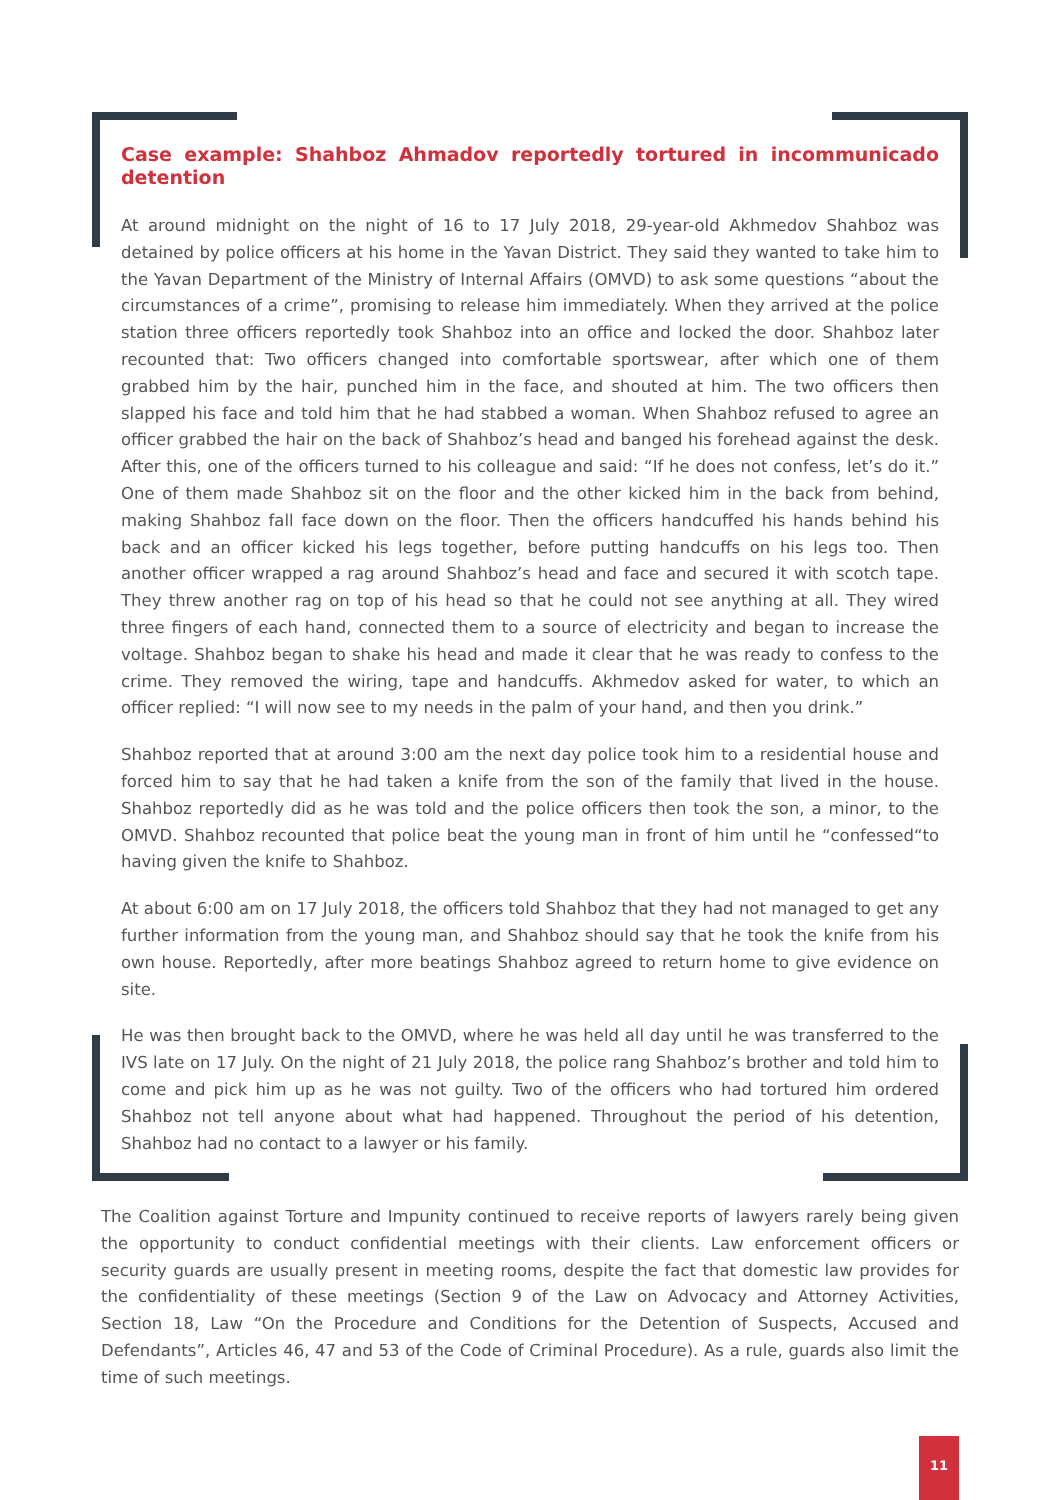Case example: Shahboz Ahmadov reportedly tortured in incommunicado detention
At around midnight on the night of 16 to 17 July 2018, 29-year-old Akhmedov Shahboz was detained by police officers at his home in the Yavan District. They said they wanted to take him to the Yavan Department of the Ministry of Internal Affairs (OMVD) to ask some questions “about the circumstances of a crime”, promising to release him immediately. When they arrived at the police station three officers reportedly took Shahboz into an office and locked the door. Shahboz later recounted that: Two officers changed into comfortable sportswear, after which one of them grabbed him by the hair, punched him in the face, and shouted at him. The two officers then slapped his face and told him that he had stabbed a woman. When Shahboz refused to agree an officer grabbed the hair on the back of Shahboz’s head and banged his forehead against the desk. After this, one of the officers turned to his colleague and said: “If he does not confess, let’s do it.” One of them made Shahboz sit on the floor and the other kicked him in the back from behind, making Shahboz fall face down on the floor. Then the officers handcuffed his hands behind his back and an officer kicked his legs together, before putting handcuffs on his legs too. Then another officer wrapped a rag around Shahboz’s head and face and secured it with scotch tape. They threw another rag on top of his head so that he could not see anything at all. They wired three fingers of each hand, connected them to a source of electricity and began to increase the voltage. Shahboz began to shake his head and made it clear that he was ready to confess to the crime. They removed the wiring, tape and handcuffs. Akhmedov asked for water, to which an officer replied: “I will now see to my needs in the palm of your hand, and then you drink.”
Shahboz reported that at around 3:00 am the next day police took him to a residential house and forced him to say that he had taken a knife from the son of the family that lived in the house. Shahboz reportedly did as he was told and the police officers then took the son, a minor, to the OMVD. Shahboz recounted that police beat the young man in front of him until he “confessed“to having given the knife to Shahboz.
At about 6:00 am on 17 July 2018, the officers told Shahboz that they had not managed to get any further information from the young man, and Shahboz should say that he took the knife from his own house. Reportedly, after more beatings Shahboz agreed to return home to give evidence on site.
He was then brought back to the OMVD, where he was held all day until he was transferred to the IVS late on 17 July. On the night of 21 July 2018, the police rang Shahboz’s brother and told him to come and pick him up as he was not guilty. Two of the officers who had tortured him ordered Shahboz not tell anyone about what had happened. Throughout the period of his detention, Shahboz had no contact to a lawyer or his family.
The Coalition against Torture and Impunity continued to receive reports of lawyers rarely being given the opportunity to conduct confidential meetings with their clients. Law enforcement officers or security guards are usually present in meeting rooms, despite the fact that domestic law provides for the confidentiality of these meetings (Section 9 of the Law on Advocacy and Attorney Activities, Section 18, Law “On the Procedure and Conditions for the Detention of Suspects, Accused and Defendants”, Articles 46, 47 and 53 of the Code of Criminal Procedure). As a rule, guards also limit the time of such meetings.
11